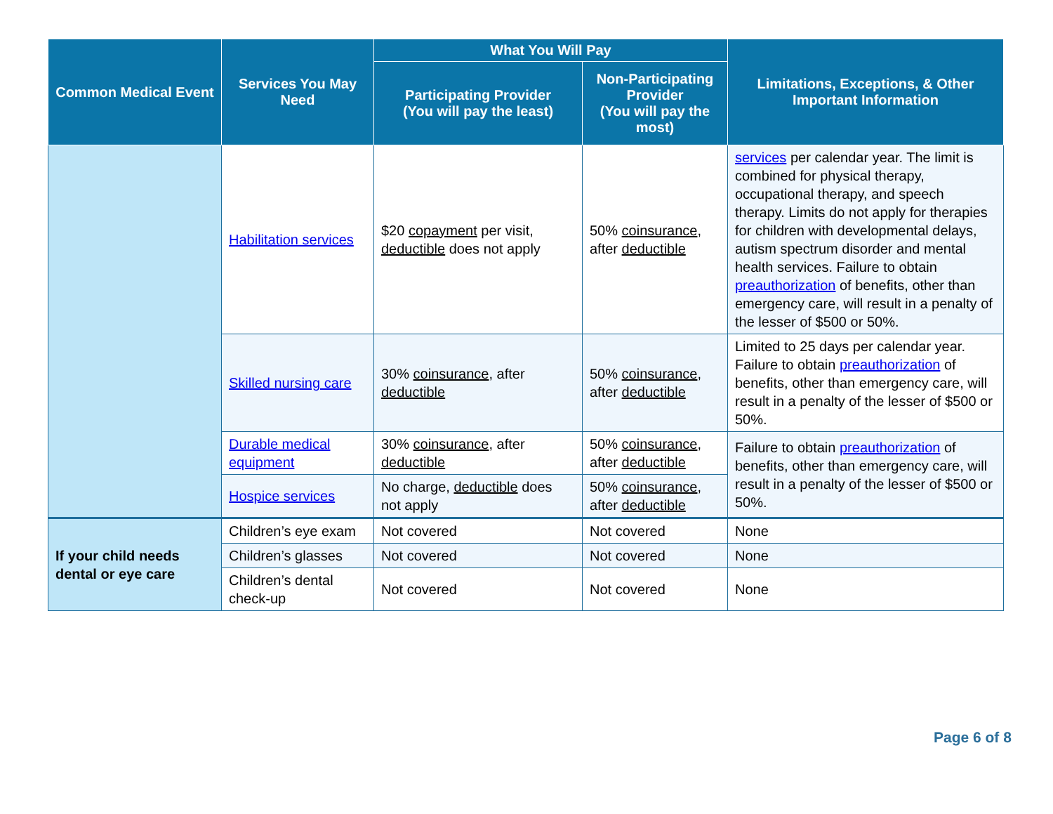| Common Medical Event | Services You May Need | What You Will Pay | | Limitations, Exceptions, & Other Important Information |
| --- | --- | --- | --- | --- |
| | | Participating Provider (You will pay the least) | Non-Participating Provider (You will pay the most) | |
| | Habilitation services | $20 copayment per visit, deductible does not apply | 50% coinsurance , after deductible | services per calendar year. The limit is combined for physical therapy, occupational therapy, and speech therapy. Limits do not apply for therapies for children with developmental delays, autism spectrum disorder and mental health services. Failure to obtain preauthorization of benefits, other than emergency care, will result in a penalty of the lesser of $500 or 50%. |
| | Skilled nursing care | 30% coinsurance , after deductible | 50% coinsurance , after deductible | Limited to 25 days per calendar year. Failure to obtain preauthorization of benefits, other than emergency care, will result in a penalty of the lesser of $500 or 50%. |
| | Durable medical equipment | 30% coinsurance , after deductible | 50% coinsurance , after deductible | Failure to obtain preauthorization of benefits, other than emergency care, will result in a penalty of the lesser of $500 or 50%. |
| | Hospice services | No charge, deductible does not apply | 50% coinsurance , after deductible | |
| If your child needs dental or eye care | Children’s eye exam | Not covered | Not covered | None |
| | Children’s glasses | Not covered | Not covered | None |
| | Children’s dental check-up | Not covered | Not covered | None |
Page 6 of 8